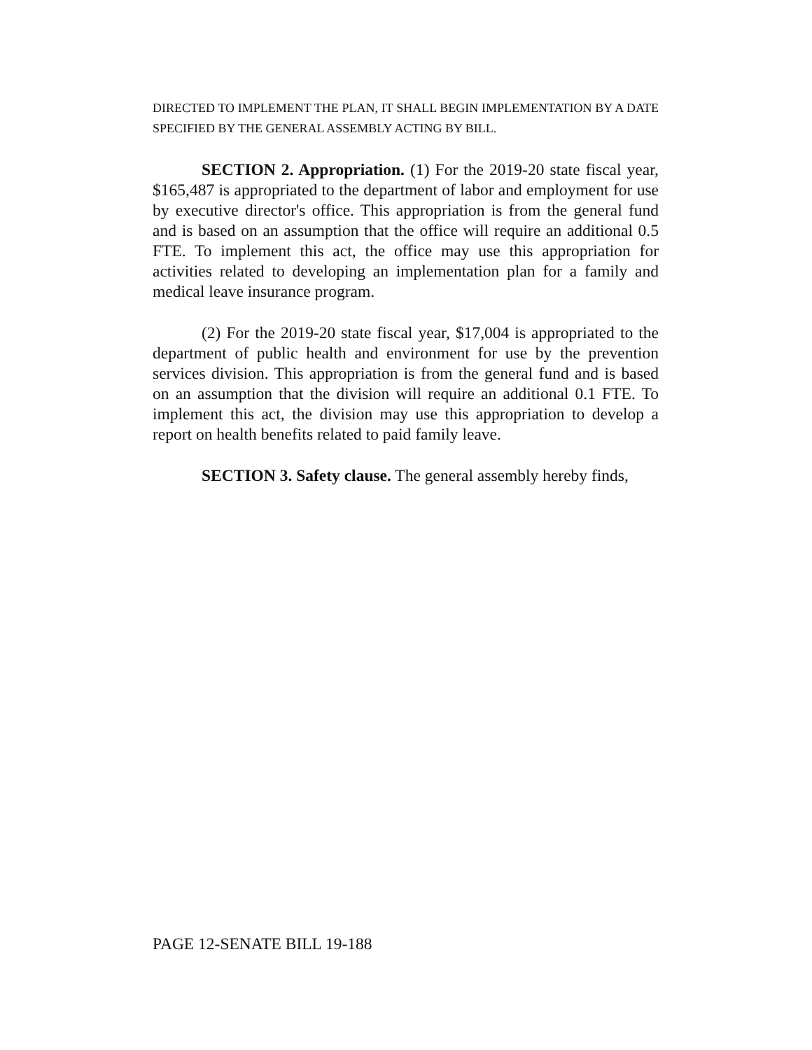DIRECTED TO IMPLEMENT THE PLAN, IT SHALL BEGIN IMPLEMENTATION BY A DATE SPECIFIED BY THE GENERAL ASSEMBLY ACTING BY BILL.
SECTION 2. Appropriation. (1) For the 2019-20 state fiscal year, $165,487 is appropriated to the department of labor and employment for use by executive director's office. This appropriation is from the general fund and is based on an assumption that the office will require an additional 0.5 FTE. To implement this act, the office may use this appropriation for activities related to developing an implementation plan for a family and medical leave insurance program.
(2) For the 2019-20 state fiscal year, $17,004 is appropriated to the department of public health and environment for use by the prevention services division. This appropriation is from the general fund and is based on an assumption that the division will require an additional 0.1 FTE. To implement this act, the division may use this appropriation to develop a report on health benefits related to paid family leave.
SECTION 3. Safety clause. The general assembly hereby finds,
PAGE 12-SENATE BILL 19-188